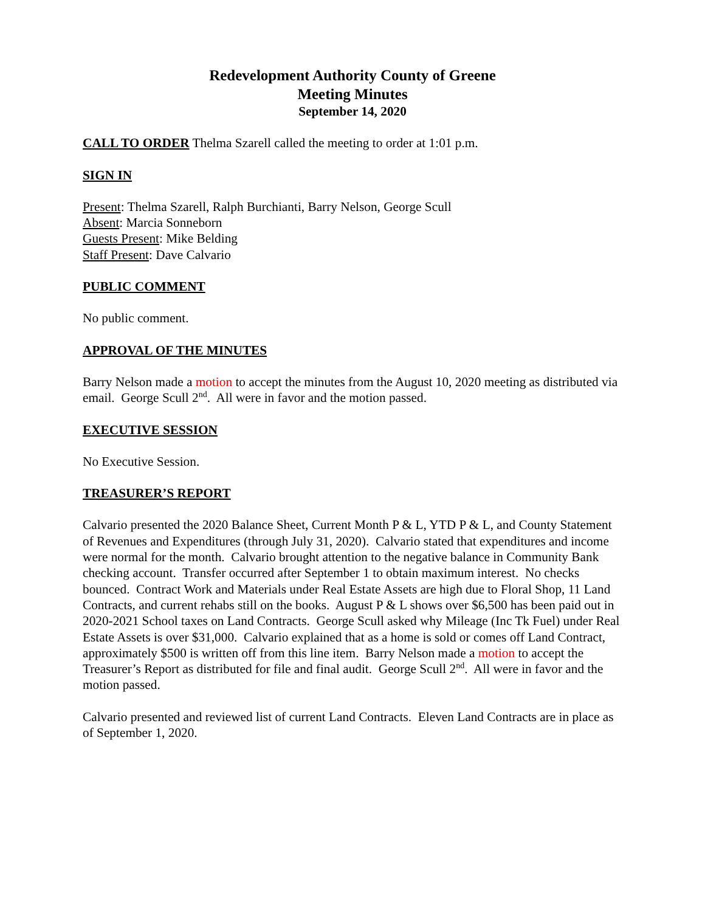Redevelopment Authority County of Greene
Meeting Minutes
September 14, 2020
CALL TO ORDER Thelma Szarell called the meeting to order at 1:01 p.m.
SIGN IN
Present: Thelma Szarell, Ralph Burchianti, Barry Nelson, George Scull
Absent: Marcia Sonneborn
Guests Present: Mike Belding
Staff Present: Dave Calvario
PUBLIC COMMENT
No public comment.
APPROVAL OF THE MINUTES
Barry Nelson made a motion to accept the minutes from the August 10, 2020 meeting as distributed via email. George Scull 2<sup>nd</sup>. All were in favor and the motion passed.
EXECUTIVE SESSION
No Executive Session.
TREASURER’S REPORT
Calvario presented the 2020 Balance Sheet, Current Month P & L, YTD P & L, and County Statement of Revenues and Expenditures (through July 31, 2020). Calvario stated that expenditures and income were normal for the month. Calvario brought attention to the negative balance in Community Bank checking account. Transfer occurred after September 1 to obtain maximum interest. No checks bounced. Contract Work and Materials under Real Estate Assets are high due to Floral Shop, 11 Land Contracts, and current rehabs still on the books. August P & L shows over $6,500 has been paid out in 2020-2021 School taxes on Land Contracts. George Scull asked why Mileage (Inc Tk Fuel) under Real Estate Assets is over $31,000. Calvario explained that as a home is sold or comes off Land Contract, approximately $500 is written off from this line item. Barry Nelson made a motion to accept the Treasurer’s Report as distributed for file and final audit. George Scull 2<sup>nd</sup>. All were in favor and the motion passed.
Calvario presented and reviewed list of current Land Contracts. Eleven Land Contracts are in place as of September 1, 2020.